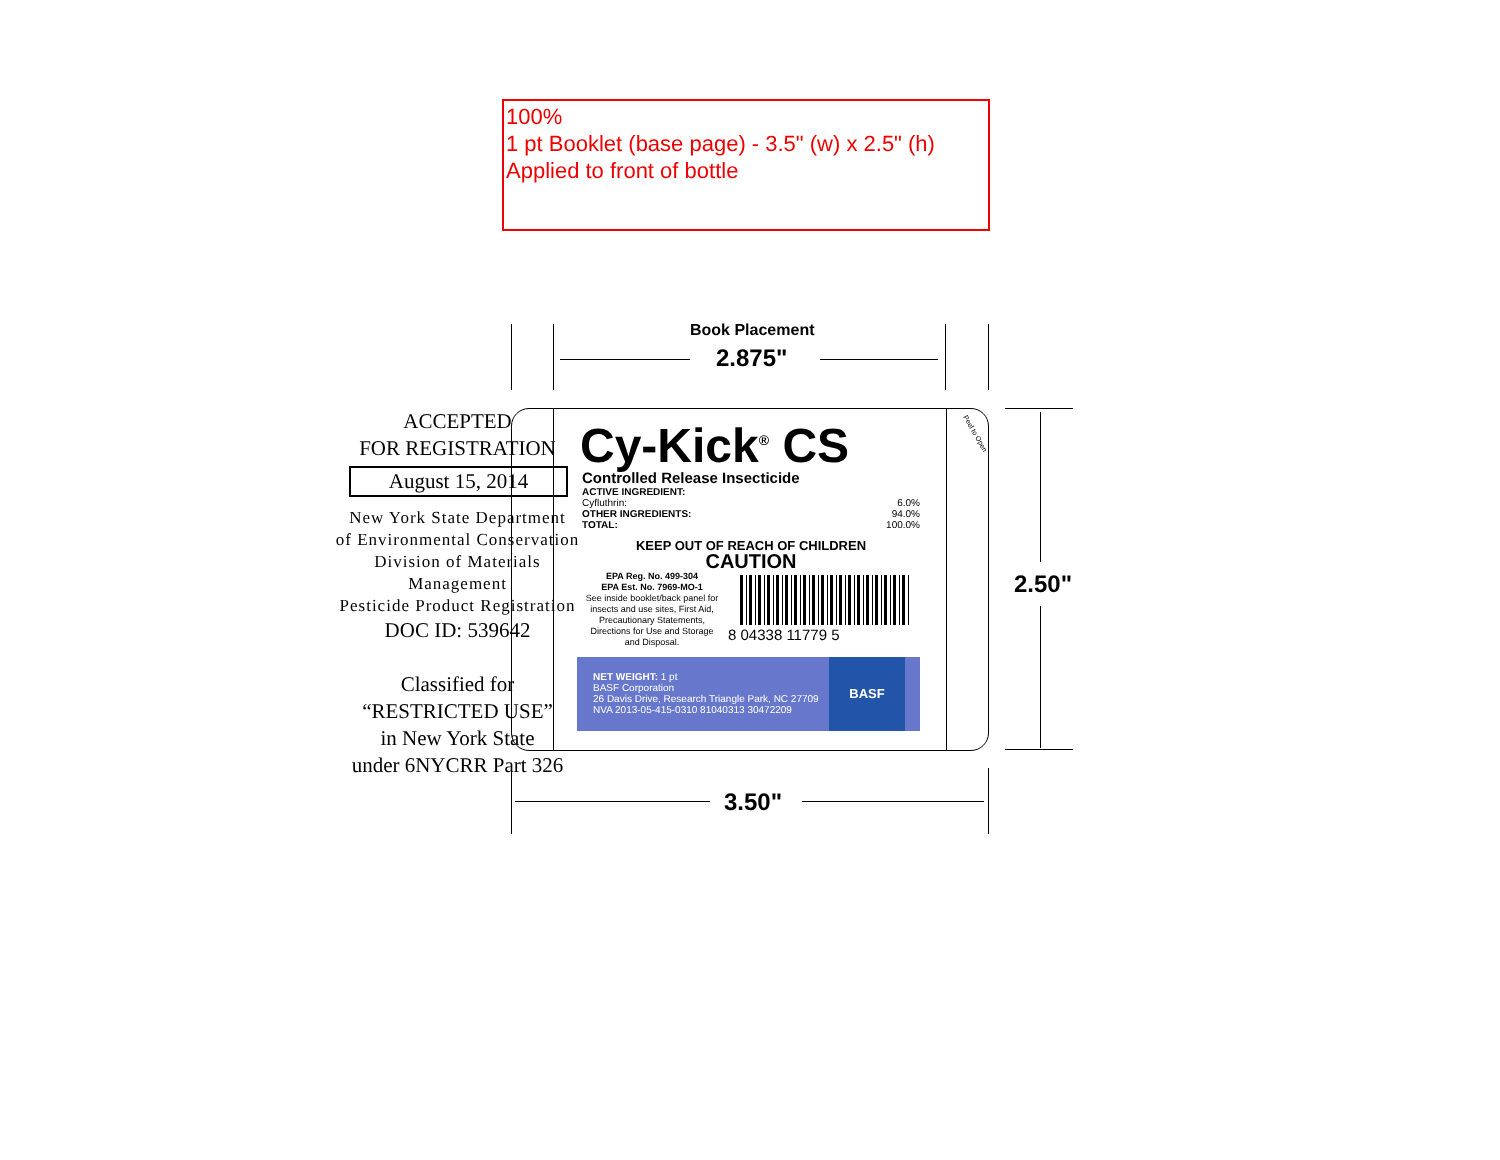100%
1 pt Booklet (base page) - 3.5" (w) x 2.5" (h)
Applied to front of bottle
Book Placement
2.875"
ACCEPTED
FOR REGISTRATION
August 15, 2014
New York State Department
of Environmental Conservation
Division of Materials Management
Pesticide Product Registration
DOC ID: 539642
Classified for
“RESTRICTED USE”
in New York State
under 6NYCRR Part 326
Cy-Kick<sup>®</sup> CS
Controlled Release Insecticide
ACTIVE INGREDIENT:
Cyfluthrin: 6.0%
OTHER INGREDIENTS: 94.0%
TOTAL: 100.0%
KEEP OUT OF REACH OF CHILDREN
CAUTION
EPA Reg. No. 499-304
EPA Est. No. 7969-MO-1
See inside booklet/back panel for insects and use sites, First Aid, Precautionary Statements, Directions for Use and Storage and Disposal.
8 04338 11779 5
NET WEIGHT: 1 pt
BASF Corporation
26 Davis Drive, Research Triangle Park, NC 27709
NVA 2013-05-415-0310 81040313 30472209
BASF
Peel to Open
2.50"
3.50"